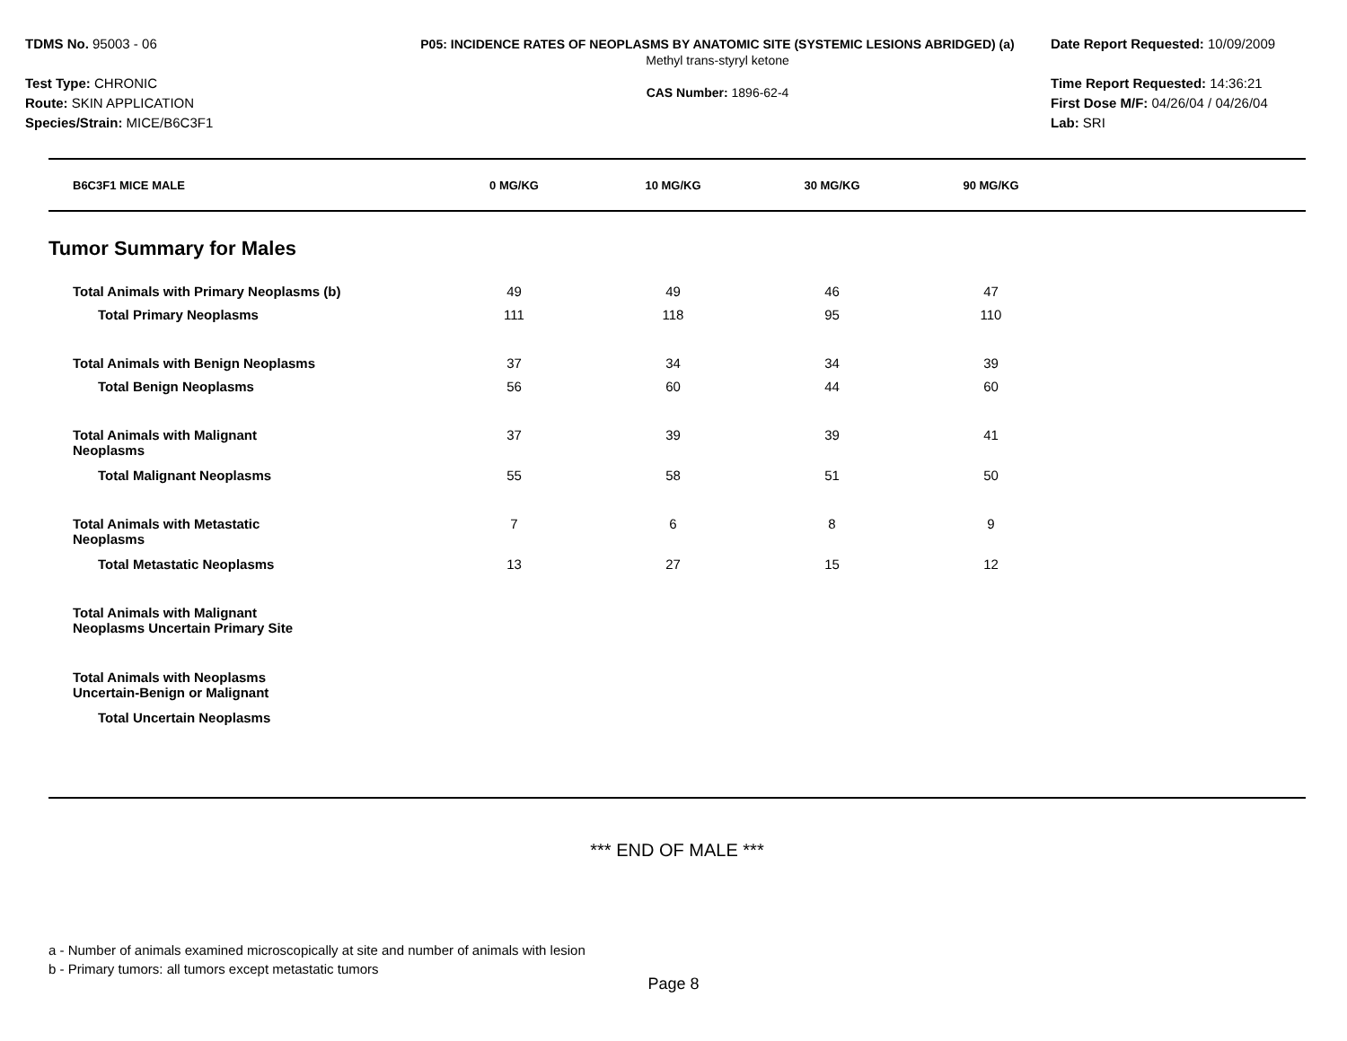TDMS No. 95003 - 06
Test Type: CHRONIC
Route: SKIN APPLICATION
Species/Strain: MICE/B6C3F1
P05: INCIDENCE RATES OF NEOPLASMS BY ANATOMIC SITE (SYSTEMIC LESIONS ABRIDGED) (a)
Methyl trans-styryl ketone
CAS Number: 1896-62-4
Date Report Requested: 10/09/2009
Time Report Requested: 14:36:21
First Dose M/F: 04/26/04 / 04/26/04
Lab: SRI
| B6C3F1 MICE MALE | 0 MG/KG | 10 MG/KG | 30 MG/KG | 90 MG/KG | |
| Tumor Summary for Males | | | | | |
| Total Animals with Primary Neoplasms (b) | 49 | 49 | 46 | 47 | |
| Total Primary Neoplasms | 111 | 118 | 95 | 110 | |
| Total Animals with Benign Neoplasms | 37 | 34 | 34 | 39 | |
| Total Benign Neoplasms | 56 | 60 | 44 | 60 | |
| Total Animals with Malignant Neoplasms | 37 | 39 | 39 | 41 | |
| Total Malignant Neoplasms | 55 | 58 | 51 | 50 | |
| Total Animals with Metastatic Neoplasms | 7 | 6 | 8 | 9 | |
| Total Metastatic Neoplasms | 13 | 27 | 15 | 12 | |
| Total Animals with Malignant Neoplasms Uncertain Primary Site | | | | | |
| Total Animals with Neoplasms Uncertain-Benign or Malignant | | | | | |
| Total Uncertain Neoplasms | | | | | |
*** END OF MALE ***
a - Number of animals examined microscopically at site and number of animals with lesion
b - Primary tumors: all tumors except metastatic tumors
Page 8